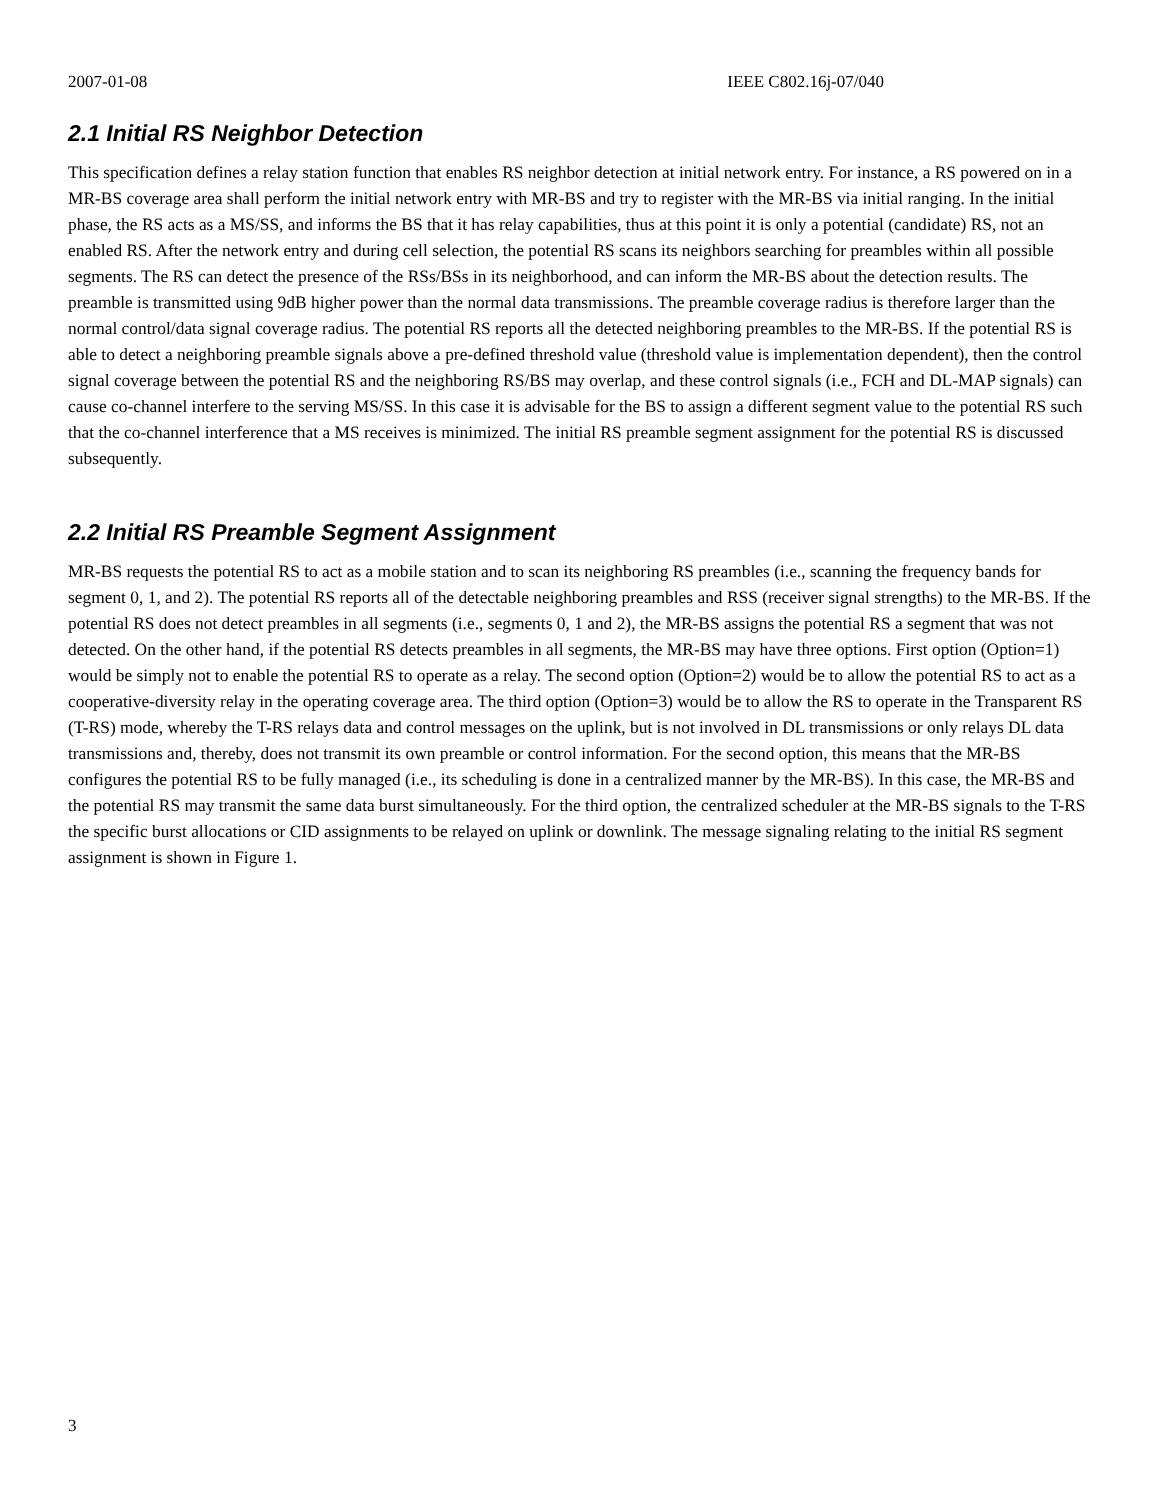2007-01-08 IEEE C802.16j-07/040
2.1 Initial RS Neighbor Detection
This specification defines a relay station function that enables RS neighbor detection at initial network entry. For instance, a RS powered on in a MR-BS coverage area shall perform the initial network entry with MR-BS and try to register with the MR-BS via initial ranging. In the initial phase, the RS acts as a MS/SS, and informs the BS that it has relay capabilities, thus at this point it is only a potential (candidate) RS, not an enabled RS. After the network entry and during cell selection, the potential RS scans its neighbors searching for preambles within all possible segments. The RS can detect the presence of the RSs/BSs in its neighborhood, and can inform the MR-BS about the detection results. The preamble is transmitted using 9dB higher power than the normal data transmissions. The preamble coverage radius is therefore larger than the normal control/data signal coverage radius. The potential RS reports all the detected neighboring preambles to the MR-BS. If the potential RS is able to detect a neighboring preamble signals above a pre-defined threshold value (threshold value is implementation dependent), then the control signal coverage between the potential RS and the neighboring RS/BS may overlap, and these control signals (i.e., FCH and DL-MAP signals) can cause co-channel interfere to the serving MS/SS. In this case it is advisable for the BS to assign a different segment value to the potential RS such that the co-channel interference that a MS receives is minimized. The initial RS preamble segment assignment for the potential RS is discussed subsequently.
2.2 Initial RS Preamble Segment Assignment
MR-BS requests the potential RS to act as a mobile station and to scan its neighboring RS preambles (i.e., scanning the frequency bands for segment 0, 1, and 2). The potential RS reports all of the detectable neighboring preambles and RSS (receiver signal strengths) to the MR-BS. If the potential RS does not detect preambles in all segments (i.e., segments 0, 1 and 2), the MR-BS assigns the potential RS a segment that was not detected. On the other hand, if the potential RS detects preambles in all segments, the MR-BS may have three options. First option (Option=1) would be simply not to enable the potential RS to operate as a relay. The second option (Option=2) would be to allow the potential RS to act as a cooperative-diversity relay in the operating coverage area. The third option (Option=3) would be to allow the RS to operate in the Transparent RS (T-RS) mode, whereby the T-RS relays data and control messages on the uplink, but is not involved in DL transmissions or only relays DL data transmissions and, thereby, does not transmit its own preamble or control information. For the second option, this means that the MR-BS configures the potential RS to be fully managed (i.e., its scheduling is done in a centralized manner by the MR-BS). In this case, the MR-BS and the potential RS may transmit the same data burst simultaneously. For the third option, the centralized scheduler at the MR-BS signals to the T-RS the specific burst allocations or CID assignments to be relayed on uplink or downlink. The message signaling relating to the initial RS segment assignment is shown in Figure 1.
3